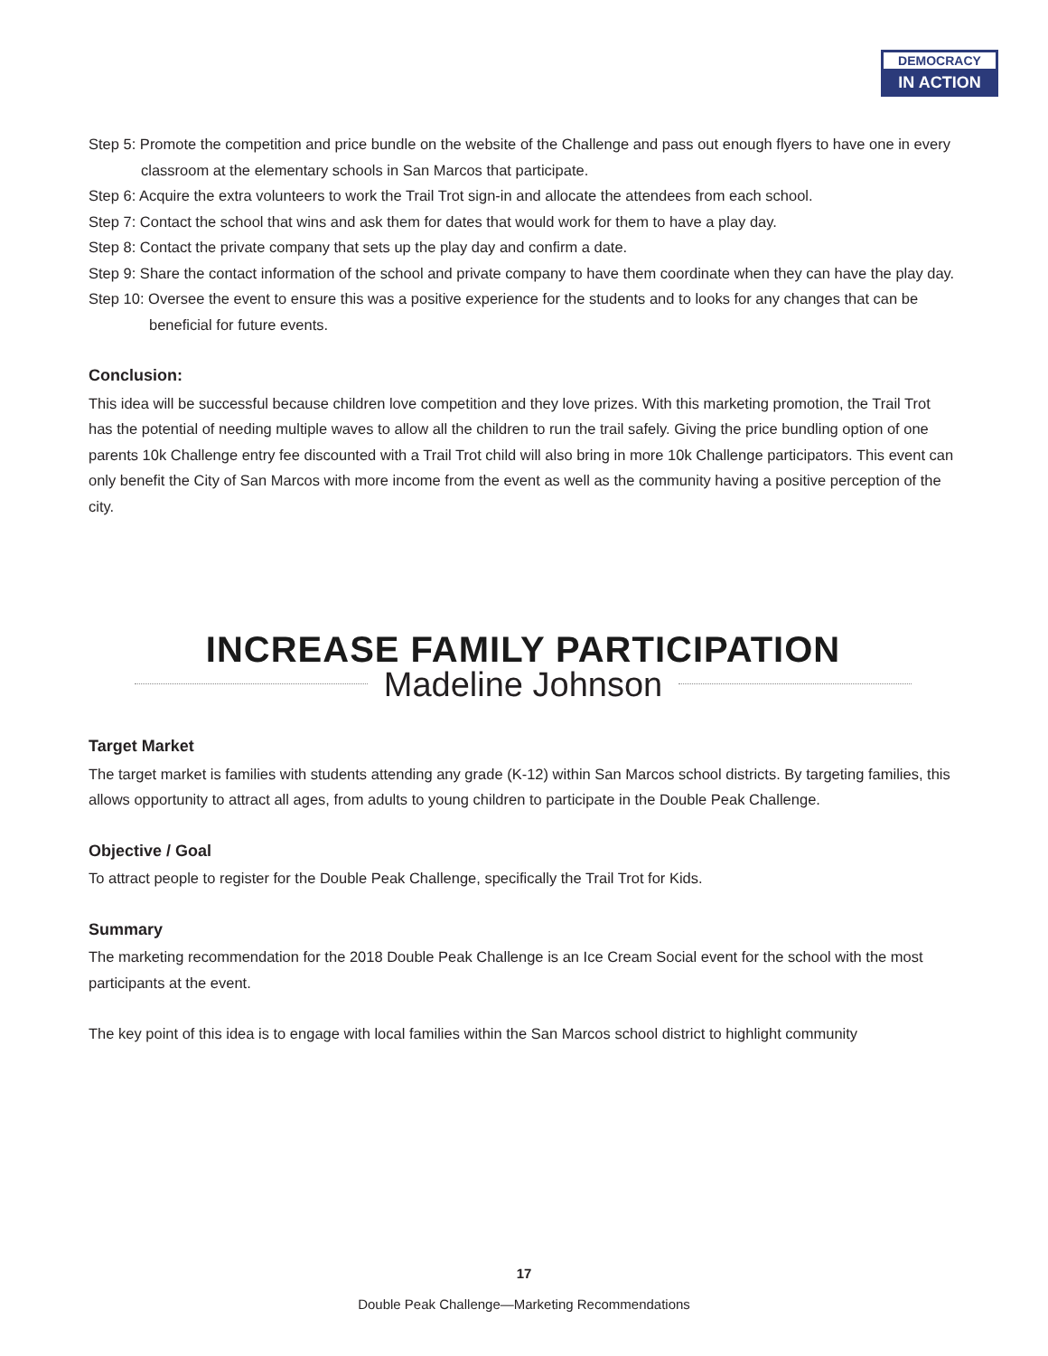DEMOCRACY
IN ACTION
Step 5: Promote the competition and price bundle on the website of the Challenge and pass out enough flyers to have one in every classroom at the elementary schools in San Marcos that participate.
Step 6: Acquire the extra volunteers to work the Trail Trot sign-in and allocate the attendees from each school.
Step 7: Contact the school that wins and ask them for dates that would work for them to have a play day.
Step 8: Contact the private company that sets up the play day and confirm a date.
Step 9: Share the contact information of the school and private company to have them coordinate when they can have the play day.
Step 10: Oversee the event to ensure this was a positive experience for the students and to looks for any changes that can be beneficial for future events.
Conclusion:
This idea will be successful because children love competition and they love prizes. With this marketing promotion, the Trail Trot has the potential of needing multiple waves to allow all the children to run the trail safely. Giving the price bundling option of one parents 10k Challenge entry fee discounted with a Trail Trot child will also bring in more 10k Challenge participators. This event can only benefit the City of San Marcos with more income from the event as well as the community having a positive perception of the city.
INCREASE FAMILY PARTICIPATION
Madeline Johnson
Target Market
The target market is families with students attending any grade (K-12) within San Marcos school districts. By targeting families, this allows opportunity to attract all ages, from adults to young children to participate in the Double Peak Challenge.
Objective / Goal
To attract people to register for the Double Peak Challenge, specifically the Trail Trot for Kids.
Summary
The marketing recommendation for the 2018 Double Peak Challenge is an Ice Cream Social event for the school with the most participants at the event.
The key point of this idea is to engage with local families within the San Marcos school district to highlight community
17
Double Peak Challenge—Marketing Recommendations